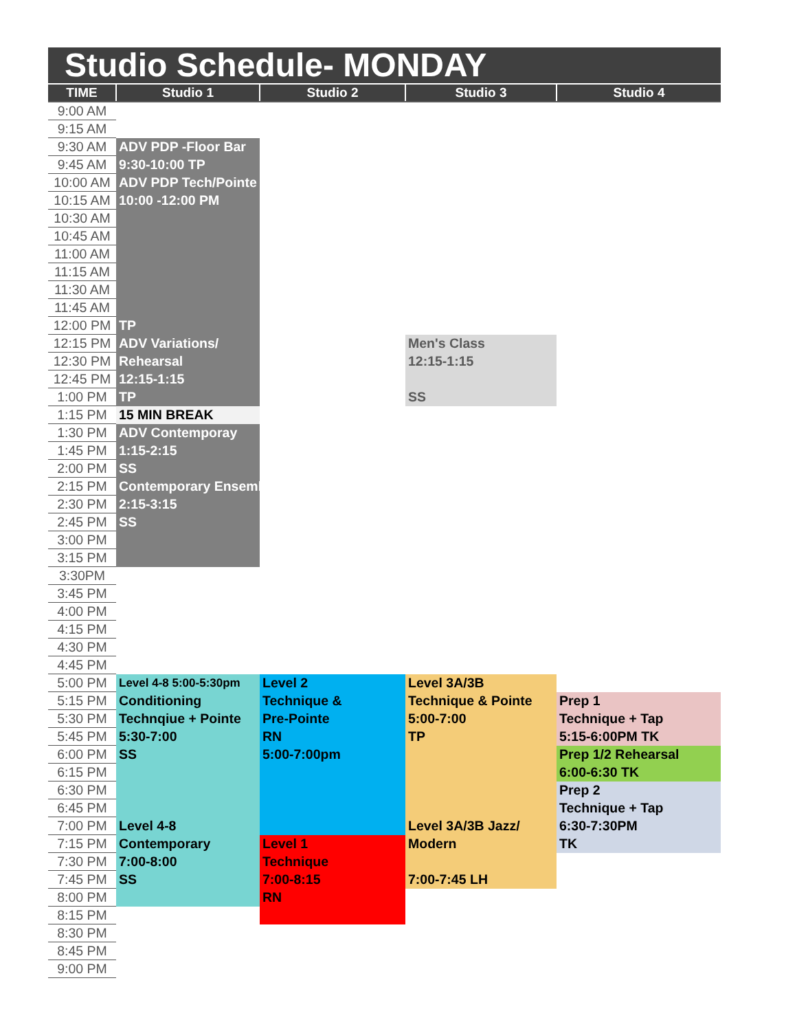Studio Schedule- MONDAY
| TIME | Studio 1 | Studio 2 | Studio 3 | Studio 4 |
| --- | --- | --- | --- | --- |
| 9:00 AM | | | | |
| 9:15 AM | | | | |
| 9:30 AM | ADV PDP -Floor Bar | | | |
| 9:45 AM | 9:30-10:00 TP | | | |
| 10:00 AM | ADV PDP Tech/Pointe | | | |
| 10:15 AM | 10:00 -12:00 PM | | | |
| 10:30 AM | | | | |
| 10:45 AM | | | | |
| 11:00 AM | | | | |
| 11:15 AM | | | | |
| 11:30 AM | | | | |
| 11:45 AM | | | | |
| 12:00 PM | TP | | | |
| 12:15 PM | ADV Variations/ | | Men's Class | |
| 12:30 PM | Rehearsal | | 12:15-1:15 | |
| 12:45 PM | 12:15-1:15 | | | |
| 1:00 PM | TP | | SS | |
| 1:15 PM | 15 MIN BREAK | | | |
| 1:30 PM | ADV Contemporay | | | |
| 1:45 PM | 1:15-2:15 | | | |
| 2:00 PM | SS | | | |
| 2:15 PM | Contemporary Ensemble | | | |
| 2:30 PM | 2:15-3:15 | | | |
| 2:45 PM | SS | | | |
| 3:00 PM | | | | |
| 3:15 PM | | | | |
| 3:30PM | | | | |
| 3:45 PM | | | | |
| 4:00 PM | | | | |
| 4:15 PM | | | | |
| 4:30 PM | | | | |
| 4:45 PM | | | | |
| 5:00 PM | Level 4-8 5:00-5:30pm | Level 2 | Level 3A/3B | |
| 5:15 PM | Conditioning | Technique & | Technique & Pointe | Prep 1 |
| 5:30 PM | Technqiue + Pointe | Pre-Pointe | 5:00-7:00 | Technique + Tap |
| 5:45 PM | 5:30-7:00 | RN | TP | 5:15-6:00PM TK |
| 6:00 PM | SS | 5:00-7:00pm | | Prep 1/2 Rehearsal |
| 6:15 PM | | | | 6:00-6:30 TK |
| 6:30 PM | | | | Prep 2 |
| 6:45 PM | | | | Technique + Tap |
| 7:00 PM | Level 4-8 | | Level 3A/3B Jazz/ | 6:30-7:30PM |
| 7:15 PM | Contemporary | Level 1 | Modern | TK |
| 7:30 PM | 7:00-8:00 | Technique | | |
| 7:45 PM | SS | 7:00-8:15 | 7:00-7:45 LH | |
| 8:00 PM | | RN | | |
| 8:15 PM | | | | |
| 8:30 PM | | | | |
| 8:45 PM | | | | |
| 9:00 PM | | | | |